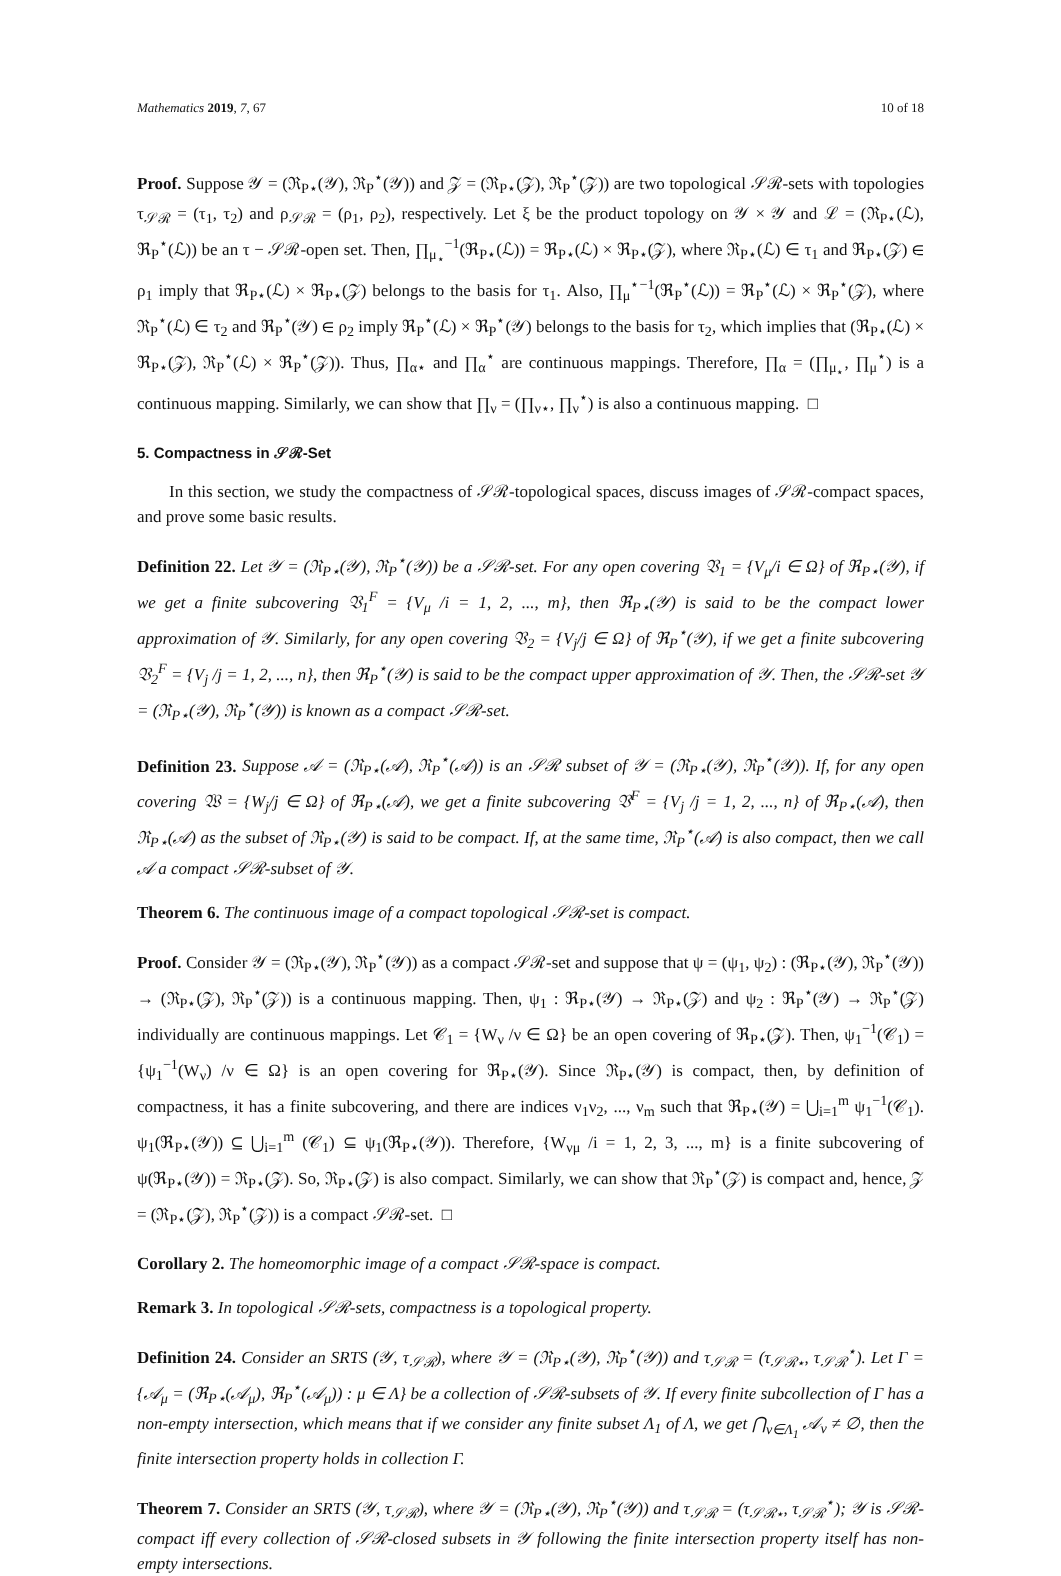Mathematics 2019, 7, 67 10 of 18
Proof. Suppose 𝒴 = (ℜ<sub>P⋆</sub>(𝒴), ℜ<sub>P</sub><sup>⋆</sup>(𝒴)) and 𝒵 = (ℜ<sub>P⋆</sub>(𝒵), ℜ<sub>P</sub><sup>⋆</sup>(𝒵)) are two topological 𝒮ℛ-sets with topologies τ<sub>𝒮ℛ</sub> = (τ<sub>1</sub>, τ<sub>2</sub>) and ρ<sub>𝒮ℛ</sub> = (ρ<sub>1</sub>, ρ<sub>2</sub>), respectively. Let ξ be the product topology on 𝒴 × 𝒴 and ℒ = (ℜ<sub>P⋆</sub>(ℒ), ℜ<sub>P</sub><sup>⋆</sup>(ℒ)) be an τ − 𝒮ℛ-open set. Then, ∏<sub>μ<sub>⋆</sub></sub><sup>−1</sup>(ℜ<sub>P⋆</sub>(ℒ)) = ℜ<sub>P⋆</sub>(ℒ) × ℜ<sub>P⋆</sub>(𝒵), where ℜ<sub>P⋆</sub>(ℒ) ∈ τ<sub>1</sub> and ℜ<sub>P⋆</sub>(𝒵) ∈ ρ<sub>1</sub> imply that ℜ<sub>P⋆</sub>(ℒ) × ℜ<sub>P⋆</sub>(𝒵) belongs to the basis for τ<sub>1</sub>. Also, ∏<sub>μ</sub><sup>⋆−1</sup>(ℜ<sub>P</sub><sup>⋆</sup>(ℒ)) = ℜ<sub>P</sub><sup>⋆</sup>(ℒ) × ℜ<sub>P</sub><sup>⋆</sup>(𝒵), where ℜ<sub>P</sub><sup>⋆</sup>(ℒ) ∈ τ<sub>2</sub> and ℜ<sub>P</sub><sup>⋆</sup>(𝒴) ∈ ρ<sub>2</sub> imply ℜ<sub>P</sub><sup>⋆</sup>(ℒ) × ℜ<sub>P</sub><sup>⋆</sup>(𝒴) belongs to the basis for τ<sub>2</sub>, which implies that (ℜ<sub>P⋆</sub>(ℒ) × ℜ<sub>P⋆</sub>(𝒵), ℜ<sub>P</sub><sup>⋆</sup>(ℒ) × ℜ<sub>P</sub><sup>⋆</sup>(𝒵)). Thus, ∏<sub>α⋆</sub> and ∏<sub>α</sub><sup>⋆</sup> are continuous mappings. Therefore, ∏<sub>α</sub> = (∏<sub>μ<sub>⋆</sub></sub>, ∏<sub>μ</sub><sup>⋆</sup>) is a continuous mapping. Similarly, we can show that ∏<sub>ν</sub> = (∏<sub>ν⋆</sub>, ∏<sub>ν</sub><sup>⋆</sup>) is also a continuous mapping. □
5. Compactness in 𝒮ℛ-Set
In this section, we study the compactness of 𝒮ℛ-topological spaces, discuss images of 𝒮ℛ-compact spaces, and prove some basic results.
Definition 22. Let 𝒴 = (ℜ<sub>P⋆</sub>(𝒴), ℜ<sub>P</sub><sup>⋆</sup>(𝒴)) be a 𝒮ℛ-set. For any open covering 𝔙<sub>1</sub> = {V<sub>μ</sub>/i ∈ Ω} of ℜ<sub>P⋆</sub>(𝒴), if we get a finite subcovering 𝔙<sub>1</sub><sup>F</sup> = {V<sub>μ</sub> /i = 1, 2, ..., m}, then ℜ<sub>P⋆</sub>(𝒴) is said to be the compact lower approximation of 𝒴. Similarly, for any open covering 𝔙<sub>2</sub> = {V<sub>j</sub>/j ∈ Ω} of ℜ<sub>P</sub><sup>⋆</sup>(𝒴), if we get a finite subcovering 𝔙<sub>2</sub><sup>F</sup> = {V<sub>j</sub> /j = 1, 2, ..., n}, then ℜ<sub>P</sub><sup>⋆</sup>(𝒴) is said to be the compact upper approximation of 𝒴. Then, the 𝒮ℛ-set 𝒴 = (ℜ<sub>P⋆</sub>(𝒴), ℜ<sub>P</sub><sup>⋆</sup>(𝒴)) is known as a compact 𝒮ℛ-set.
Definition 23. Suppose 𝒜 = (ℜ<sub>P⋆</sub>(𝒜), ℜ<sub>P</sub><sup>⋆</sup>(𝒜)) is an 𝒮ℛ subset of 𝒴 = (ℜ<sub>P⋆</sub>(𝒴), ℜ<sub>P</sub><sup>⋆</sup>(𝒴)). If, for any open covering 𝔚 = {W<sub>j</sub>/j ∈ Ω} of ℜ<sub>P⋆</sub>(𝒜), we get a finite subcovering 𝔙<sup>F</sup> = {V<sub>j</sub> /j = 1, 2, ..., n} of ℜ<sub>P⋆</sub>(𝒜), then ℜ<sub>P⋆</sub>(𝒜) as the subset of ℜ<sub>P⋆</sub>(𝒴) is said to be compact. If, at the same time, ℜ<sub>P</sub><sup>⋆</sup>(𝒜) is also compact, then we call 𝒜 a compact 𝒮ℛ-subset of 𝒴.
Theorem 6. The continuous image of a compact topological 𝒮ℛ-set is compact.
Proof. Consider 𝒴 = (ℜ<sub>P⋆</sub>(𝒴), ℜ<sub>P</sub><sup>⋆</sup>(𝒴)) as a compact 𝒮ℛ-set and suppose that ψ = (ψ<sub>1</sub>, ψ<sub>2</sub>) : (ℜ<sub>P⋆</sub>(𝒴), ℜ<sub>P</sub><sup>⋆</sup>(𝒴)) → (ℜ<sub>P⋆</sub>(𝒵), ℜ<sub>P</sub><sup>⋆</sup>(𝒵)) is a continuous mapping. Then, ψ<sub>1</sub> : ℜ<sub>P⋆</sub>(𝒴) → ℜ<sub>P⋆</sub>(𝒵) and ψ<sub>2</sub> : ℜ<sub>P</sub><sup>⋆</sup>(𝒴) → ℜ<sub>P</sub><sup>⋆</sup>(𝒵) individually are continuous mappings. Let 𝒞<sub>1</sub> = {W<sub>ν</sub> /ν ∈ Ω} be an open covering of ℜ<sub>P⋆</sub>(𝒵). Then, ψ<sub>1</sub><sup>−1</sup>(𝒞<sub>1</sub>) = {ψ<sub>1</sub><sup>−1</sup>(W<sub>ν</sub>) /ν ∈ Ω} is an open covering for ℜ<sub>P⋆</sub>(𝒴). Since ℜ<sub>P⋆</sub>(𝒴) is compact, then, by definition of compactness, it has a finite subcovering, and there are indices ν<sub>1</sub>ν<sub>2</sub>, ..., ν<sub>m</sub> such that ℜ<sub>P⋆</sub>(𝒴) = ⋃<sub>i=1</sub><sup>m</sup> ψ<sub>1</sub><sup>−1</sup>(𝒞<sub>1</sub>). ψ<sub>1</sub>(ℜ<sub>P⋆</sub>(𝒴)) ⊆ ⋃<sub>i=1</sub><sup>m</sup> (𝒞<sub>1</sub>) ⊆ ψ<sub>1</sub>(ℜ<sub>P⋆</sub>(𝒴)). Therefore, {W<sub>νμ</sub> /i = 1, 2, 3, ..., m} is a finite subcovering of ψ(ℜ<sub>P⋆</sub>(𝒴)) = ℜ<sub>P⋆</sub>(𝒵). So, ℜ<sub>P⋆</sub>(𝒵) is also compact. Similarly, we can show that ℜ<sub>P</sub><sup>⋆</sup>(𝒵) is compact and, hence, 𝒵 = (ℜ<sub>P⋆</sub>(𝒵), ℜ<sub>P</sub><sup>⋆</sup>(𝒵)) is a compact 𝒮ℛ-set. □
Corollary 2. The homeomorphic image of a compact 𝒮ℛ-space is compact.
Remark 3. In topological 𝒮ℛ-sets, compactness is a topological property.
Definition 24. Consider an SRTS (𝒴, τ<sub>𝒮ℛ</sub>), where 𝒴 = (ℜ<sub>P⋆</sub>(𝒴), ℜ<sub>P</sub><sup>⋆</sup>(𝒴)) and τ<sub>𝒮ℛ</sub> = (τ<sub>𝒮ℛ⋆</sub>, τ<sub>𝒮ℛ</sub><sup>⋆</sup>). Let Γ = {𝒜<sub>μ</sub> = (ℜ<sub>P⋆</sub>(𝒜<sub>μ</sub>), ℜ<sub>P</sub><sup>⋆</sup>(𝒜<sub>μ</sub>)) : μ ∈ Λ} be a collection of 𝒮ℛ-subsets of 𝒴. If every finite subcollection of Γ has a non-empty intersection, which means that if we consider any finite subset Λ<sub>1</sub> of Λ, we get ⋂<sub>ν∈Λ<sub>1</sub></sub> 𝒜<sub>ν</sub> ≠ ∅, then the finite intersection property holds in collection Γ.
Theorem 7. Consider an SRTS (𝒴, τ<sub>𝒮ℛ</sub>), where 𝒴 = (ℜ<sub>P⋆</sub>(𝒴), ℜ<sub>P</sub><sup>⋆</sup>(𝒴)) and τ<sub>𝒮ℛ</sub> = (τ<sub>𝒮ℛ⋆</sub>, τ<sub>𝒮ℛ</sub><sup>⋆</sup>); 𝒴 is 𝒮ℛ-compact iff every collection of 𝒮ℛ-closed subsets in 𝒴 following the finite intersection property itself has non-empty intersections.